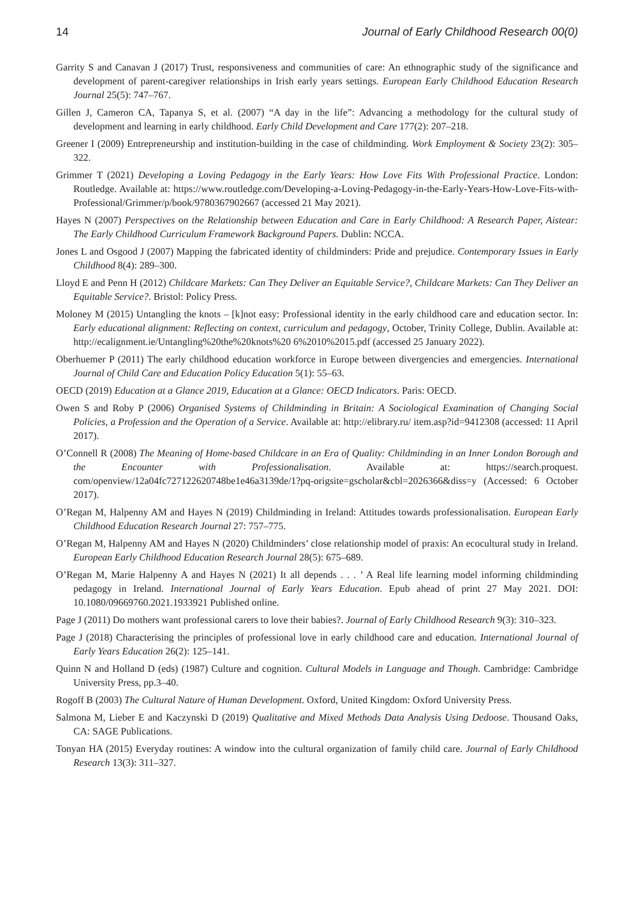14 Journal of Early Childhood Research 00(0)
Garrity S and Canavan J (2017) Trust, responsiveness and communities of care: An ethnographic study of the significance and development of parent-caregiver relationships in Irish early years settings. European Early Childhood Education Research Journal 25(5): 747–767.
Gillen J, Cameron CA, Tapanya S, et al. (2007) “A day in the life”: Advancing a methodology for the cultural study of development and learning in early childhood. Early Child Development and Care 177(2): 207–218.
Greener I (2009) Entrepreneurship and institution-building in the case of childminding. Work Employment & Society 23(2): 305–322.
Grimmer T (2021) Developing a Loving Pedagogy in the Early Years: How Love Fits With Professional Practice. London: Routledge. Available at: https://www.routledge.com/Developing-a-Loving-Pedagogy-in-the-Early-Years-How-Love-Fits-with-Professional/Grimmer/p/book/9780367902667 (accessed 21 May 2021).
Hayes N (2007) Perspectives on the Relationship between Education and Care in Early Childhood: A Research Paper, Aistear: The Early Childhood Curriculum Framework Background Papers. Dublin: NCCA.
Jones L and Osgood J (2007) Mapping the fabricated identity of childminders: Pride and prejudice. Contemporary Issues in Early Childhood 8(4): 289–300.
Lloyd E and Penn H (2012) Childcare Markets: Can They Deliver an Equitable Service?, Childcare Markets: Can They Deliver an Equitable Service?. Bristol: Policy Press.
Moloney M (2015) Untangling the knots – [k]not easy: Professional identity in the early childhood care and education sector. In: Early educational alignment: Reflecting on context, curriculum and pedagogy, October, Trinity College, Dublin. Available at: http://ecalignment.ie/Untangling%20the%20knots%20 6%2010%2015.pdf (accessed 25 January 2022).
Oberhuemer P (2011) The early childhood education workforce in Europe between divergencies and emergencies. International Journal of Child Care and Education Policy Education 5(1): 55–63.
OECD (2019) Education at a Glance 2019, Education at a Glance: OECD Indicators. Paris: OECD.
Owen S and Roby P (2006) Organised Systems of Childminding in Britain: A Sociological Examination of Changing Social Policies, a Profession and the Operation of a Service. Available at: http://elibrary.ru/ item.asp?id=9412308 (accessed: 11 April 2017).
O’Connell R (2008) The Meaning of Home-based Childcare in an Era of Quality: Childminding in an Inner London Borough and the Encounter with Professionalisation. Available at: https://search.proquest. com/openview/12a04fc727122620748be1e46a3139de/1?pq-origsite=gscholar&cbl=2026366&diss=y (Accessed: 6 October 2017).
O’Regan M, Halpenny AM and Hayes N (2019) Childminding in Ireland: Attitudes towards professionalisation. European Early Childhood Education Research Journal 27: 757–775.
O’Regan M, Halpenny AM and Hayes N (2020) Childminders’ close relationship model of praxis: An ecocultural study in Ireland. European Early Childhood Education Research Journal 28(5): 675–689.
O’Regan M, Marie Halpenny A and Hayes N (2021) It all depends . . . ’ A Real life learning model informing childminding pedagogy in Ireland. International Journal of Early Years Education. Epub ahead of print 27 May 2021. DOI: 10.1080/09669760.2021.1933921 Published online.
Page J (2011) Do mothers want professional carers to love their babies?. Journal of Early Childhood Research 9(3): 310–323.
Page J (2018) Characterising the principles of professional love in early childhood care and education. International Journal of Early Years Education 26(2): 125–141.
Quinn N and Holland D (eds) (1987) Culture and cognition. Cultural Models in Language and Though. Cambridge: Cambridge University Press, pp.3–40.
Rogoff B (2003) The Cultural Nature of Human Development. Oxford, United Kingdom: Oxford University Press.
Salmona M, Lieber E and Kaczynski D (2019) Qualitative and Mixed Methods Data Analysis Using Dedoose. Thousand Oaks, CA: SAGE Publications.
Tonyan HA (2015) Everyday routines: A window into the cultural organization of family child care. Journal of Early Childhood Research 13(3): 311–327.